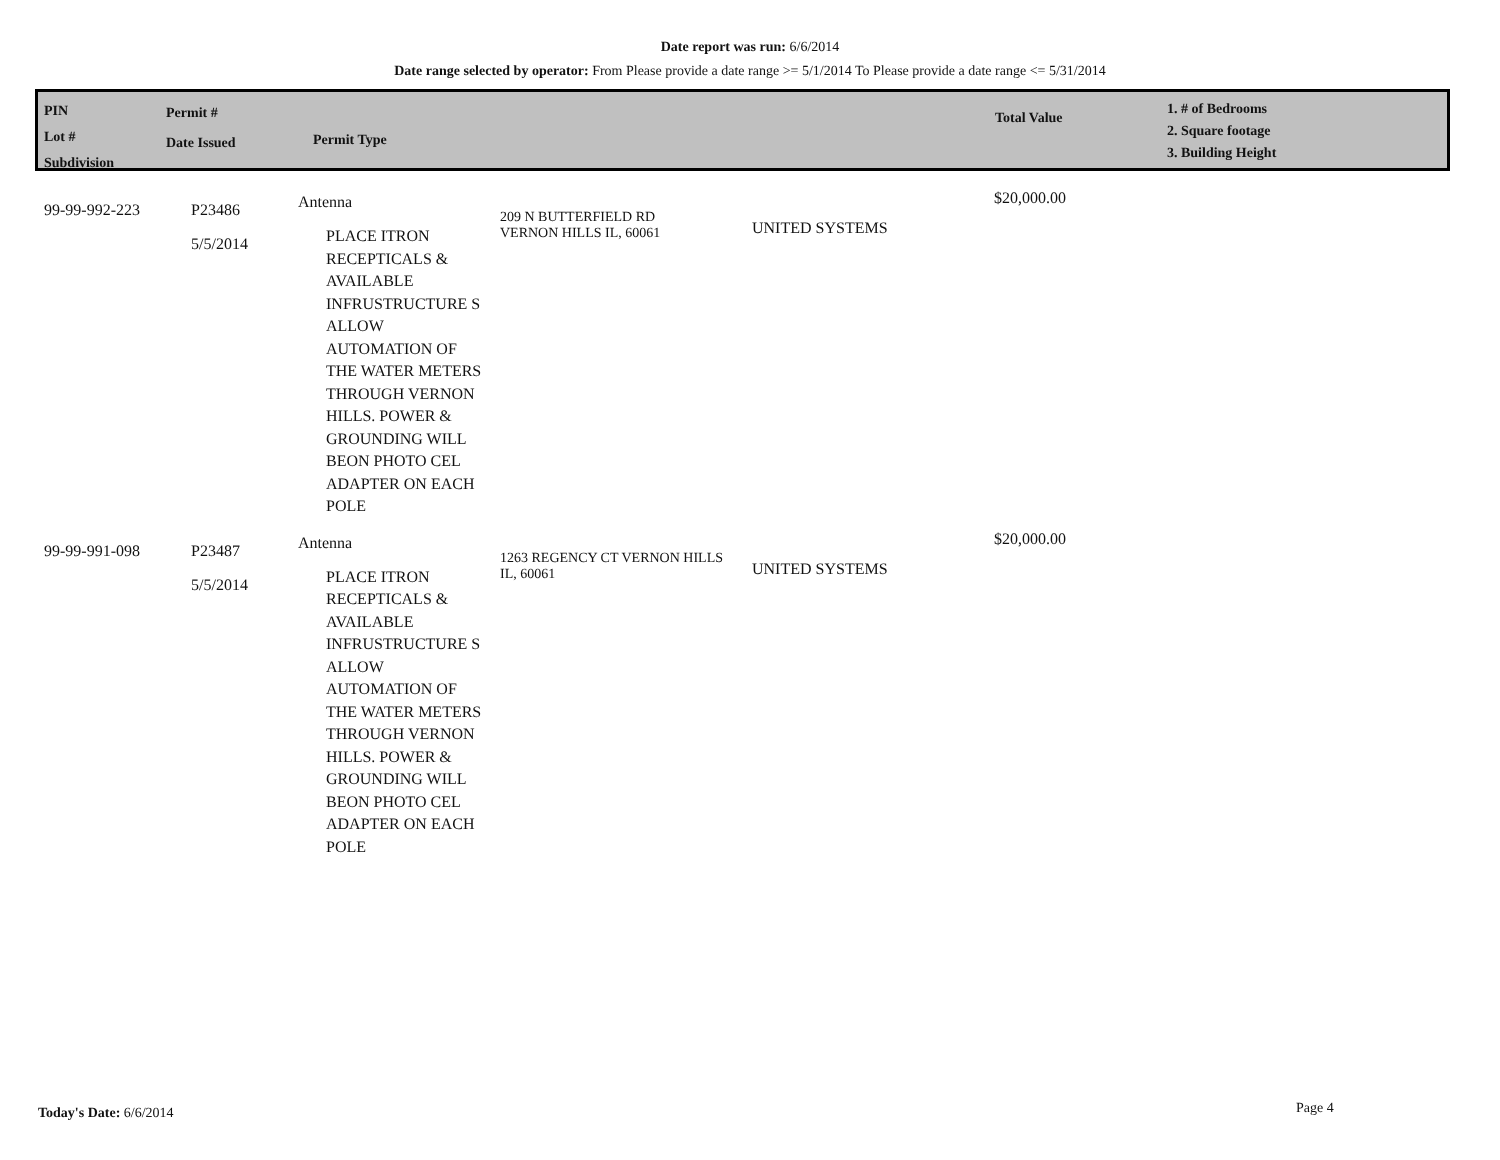Date report was run: 6/6/2014
Date range selected by operator: From Please provide a date range >= 5/1/2014 To Please provide a date range <= 5/31/2014
PIN
Lot #
Subdivision
Permit #
Date Issued
Permit Type
Total Value
1. # of Bedrooms
2. Square footage
3. Building Height
| 99-99-992-223 | P23486 5/5/2014 | Antenna PLACE ITRON RECEPTICALS & AVAILABLE INFRUSTRUCTURE S ALLOW AUTOMATION OF THE WATER METERS THROUGH VERNON HILLS. POWER & GROUNDING WILL BEON PHOTO CEL ADAPTER ON EACH POLE | 209 N BUTTERFIELD RD VERNON HILLS IL, 60061 | UNITED SYSTEMS | $20,000.00 |
| 99-99-991-098 | P23487 5/5/2014 | Antenna PLACE ITRON RECEPTICALS & AVAILABLE INFRUSTRUCTURE S ALLOW AUTOMATION OF THE WATER METERS THROUGH VERNON HILLS. POWER & GROUNDING WILL BEON PHOTO CEL ADAPTER ON EACH POLE | 1263 REGENCY CT VERNON HILLS IL, 60061 | UNITED SYSTEMS | $20,000.00 |
Today's Date: 6/6/2014 Page 4